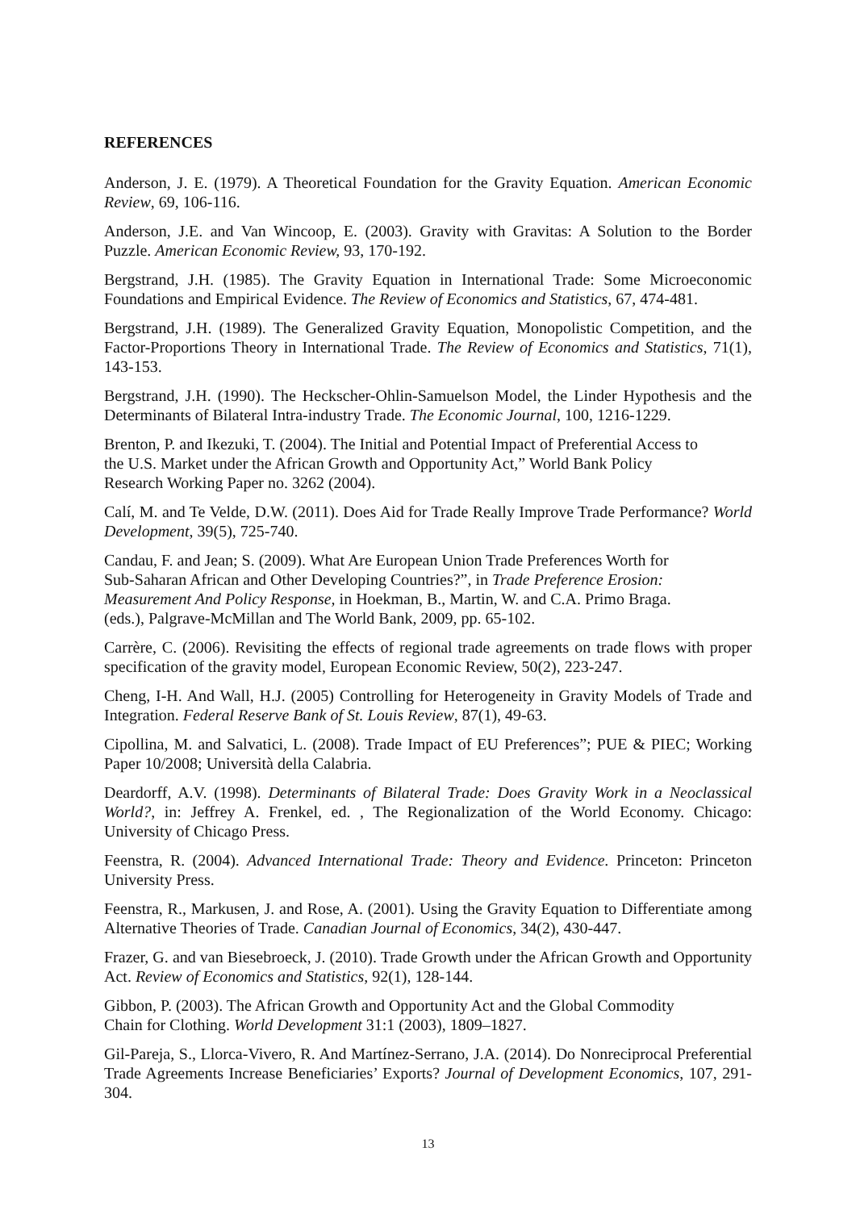REFERENCES
Anderson, J. E. (1979). A Theoretical Foundation for the Gravity Equation. American Economic Review, 69, 106-116.
Anderson, J.E. and Van Wincoop, E. (2003). Gravity with Gravitas: A Solution to the Border Puzzle. American Economic Review, 93, 170-192.
Bergstrand, J.H. (1985). The Gravity Equation in International Trade: Some Microeconomic Foundations and Empirical Evidence. The Review of Economics and Statistics, 67, 474-481.
Bergstrand, J.H. (1989). The Generalized Gravity Equation, Monopolistic Competition, and the Factor-Proportions Theory in International Trade. The Review of Economics and Statistics, 71(1), 143-153.
Bergstrand, J.H. (1990). The Heckscher-Ohlin-Samuelson Model, the Linder Hypothesis and the Determinants of Bilateral Intra-industry Trade. The Economic Journal, 100, 1216-1229.
Brenton, P. and Ikezuki, T. (2004). The Initial and Potential Impact of Preferential Access to
the U.S. Market under the African Growth and Opportunity Act,” World Bank Policy
Research Working Paper no. 3262 (2004).
Calí, M. and Te Velde, D.W. (2011). Does Aid for Trade Really Improve Trade Performance? World Development, 39(5), 725-740.
Candau, F. and Jean; S. (2009). What Are European Union Trade Preferences Worth for
Sub-Saharan African and Other Developing Countries?”, in Trade Preference Erosion:
Measurement And Policy Response, in Hoekman, B., Martin, W. and C.A. Primo Braga.
(eds.), Palgrave-McMillan and The World Bank, 2009, pp. 65-102.
Carrère, C. (2006). Revisiting the effects of regional trade agreements on trade flows with proper specification of the gravity model, European Economic Review, 50(2), 223-247.
Cheng, I-H. And Wall, H.J. (2005) Controlling for Heterogeneity in Gravity Models of Trade and Integration. Federal Reserve Bank of St. Louis Review, 87(1), 49-63.
Cipollina, M. and Salvatici, L. (2008). Trade Impact of EU Preferences”; PUE & PIEC; Working Paper 10/2008; Università della Calabria.
Deardorff, A.V. (1998). Determinants of Bilateral Trade: Does Gravity Work in a Neoclassical World?, in: Jeffrey A. Frenkel, ed. , The Regionalization of the World Economy. Chicago: University of Chicago Press.
Feenstra, R. (2004). Advanced International Trade: Theory and Evidence. Princeton: Princeton University Press.
Feenstra, R., Markusen, J. and Rose, A. (2001). Using the Gravity Equation to Differentiate among Alternative Theories of Trade. Canadian Journal of Economics, 34(2), 430-447.
Frazer, G. and van Biesebroeck, J. (2010). Trade Growth under the African Growth and Opportunity Act. Review of Economics and Statistics, 92(1), 128-144.
Gibbon, P. (2003). The African Growth and Opportunity Act and the Global Commodity
Chain for Clothing. World Development 31:1 (2003), 1809–1827.
Gil-Pareja, S., Llorca-Vivero, R. And Martínez-Serrano, J.A. (2014). Do Nonreciprocal Preferential Trade Agreements Increase Beneficiaries’ Exports? Journal of Development Economics, 107, 291-304.
13